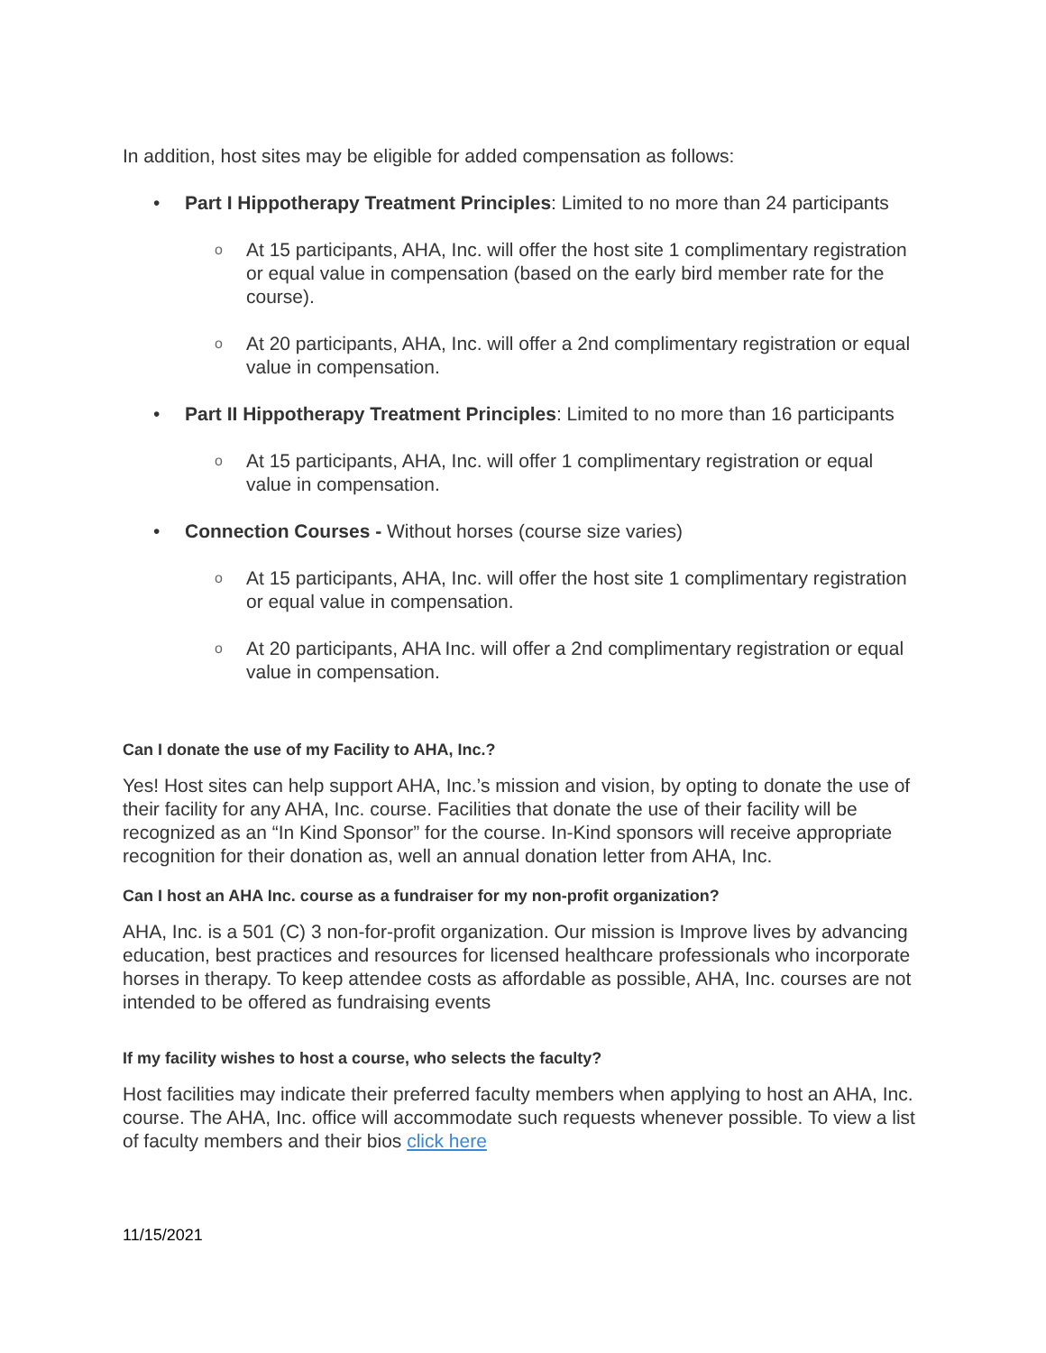In addition, host sites may be eligible for added compensation as follows:
• Part I Hippotherapy Treatment Principles: Limited to no more than 24 participants
o At 15 participants, AHA, Inc. will offer the host site 1 complimentary registration or equal value in compensation (based on the early bird member rate for the course).
o At 20 participants, AHA, Inc. will offer a 2nd complimentary registration or equal value in compensation.
• Part II Hippotherapy Treatment Principles: Limited to no more than 16 participants
o At 15 participants, AHA, Inc. will offer 1 complimentary registration or equal value in compensation.
• Connection Courses - Without horses (course size varies)
o At 15 participants, AHA, Inc. will offer the host site 1 complimentary registration or equal value in compensation.
o At 20 participants, AHA Inc. will offer a 2nd complimentary registration or equal value in compensation.
Can I donate the use of my Facility to AHA, Inc.?
Yes! Host sites can help support AHA, Inc.’s mission and vision, by opting to donate the use of their facility for any AHA, Inc. course. Facilities that donate the use of their facility will be recognized as an “In Kind Sponsor” for the course. In-Kind sponsors will receive appropriate recognition for their donation as, well an annual donation letter from AHA, Inc.
Can I host an AHA Inc. course as a fundraiser for my non-profit organization?
AHA, Inc. is a 501 (C) 3 non-for-profit organization. Our mission is Improve lives by advancing education, best practices and resources for licensed healthcare professionals who incorporate horses in therapy. To keep attendee costs as affordable as possible, AHA, Inc. courses are not intended to be offered as fundraising events
If my facility wishes to host a course, who selects the faculty?
Host facilities may indicate their preferred faculty members when applying to host an AHA, Inc. course. The AHA, Inc. office will accommodate such requests whenever possible. To view a list of faculty members and their bios click here
11/15/2021